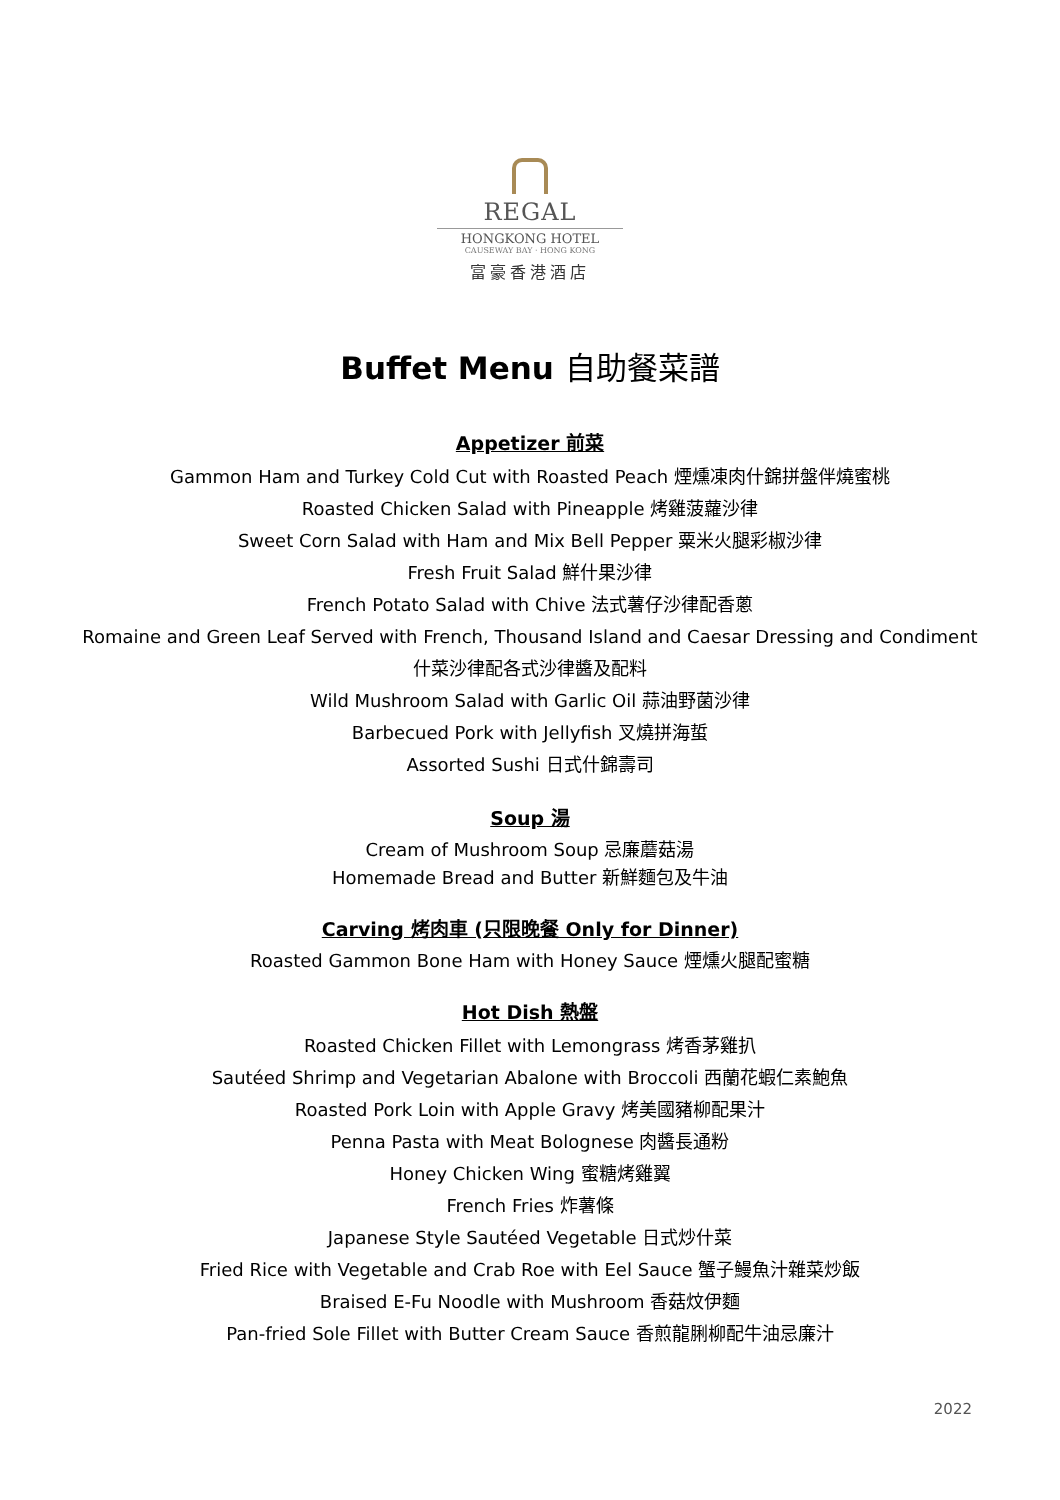REGAL
HONGKONG HOTEL
CAUSEWAY BAY · HONG KONG
富豪香港酒店
Buffet Menu 自助餐菜譜
Appetizer 前菜
Gammon Ham and Turkey Cold Cut with Roasted Peach 煙燻凍肉什錦拼盤伴燒蜜桃
Roasted Chicken Salad with Pineapple 烤雞菠蘿沙律
Sweet Corn Salad with Ham and Mix Bell Pepper 粟米火腿彩椒沙律
Fresh Fruit Salad 鮮什果沙律
French Potato Salad with Chive 法式薯仔沙律配香蔥
Romaine and Green Leaf Served with French, Thousand Island and Caesar Dressing and Condiment
什菜沙律配各式沙律醬及配料
Wild Mushroom Salad with Garlic Oil 蒜油野菌沙律
Barbecued Pork with Jellyfish 叉燒拼海蜇
Assorted Sushi 日式什錦壽司
Soup 湯
Cream of Mushroom Soup 忌廉蘑菇湯
Homemade Bread and Butter 新鮮麵包及牛油
Carving 烤肉車 (只限晚餐 Only for Dinner)
Roasted Gammon Bone Ham with Honey Sauce 煙燻火腿配蜜糖
Hot Dish 熱盤
Roasted Chicken Fillet with Lemongrass 烤香茅雞扒
Sautéed Shrimp and Vegetarian Abalone with Broccoli 西蘭花蝦仁素鮑魚
Roasted Pork Loin with Apple Gravy 烤美國豬柳配果汁
Penna Pasta with Meat Bolognese 肉醬長通粉
Honey Chicken Wing 蜜糖烤雞翼
French Fries 炸薯條
Japanese Style Sautéed Vegetable 日式炒什菜
Fried Rice with Vegetable and Crab Roe with Eel Sauce 蟹子鰻魚汁雜菜炒飯
Braised E-Fu Noodle with Mushroom 香菇炆伊麵
Pan-fried Sole Fillet with Butter Cream Sauce 香煎龍脷柳配牛油忌廉汁
2022